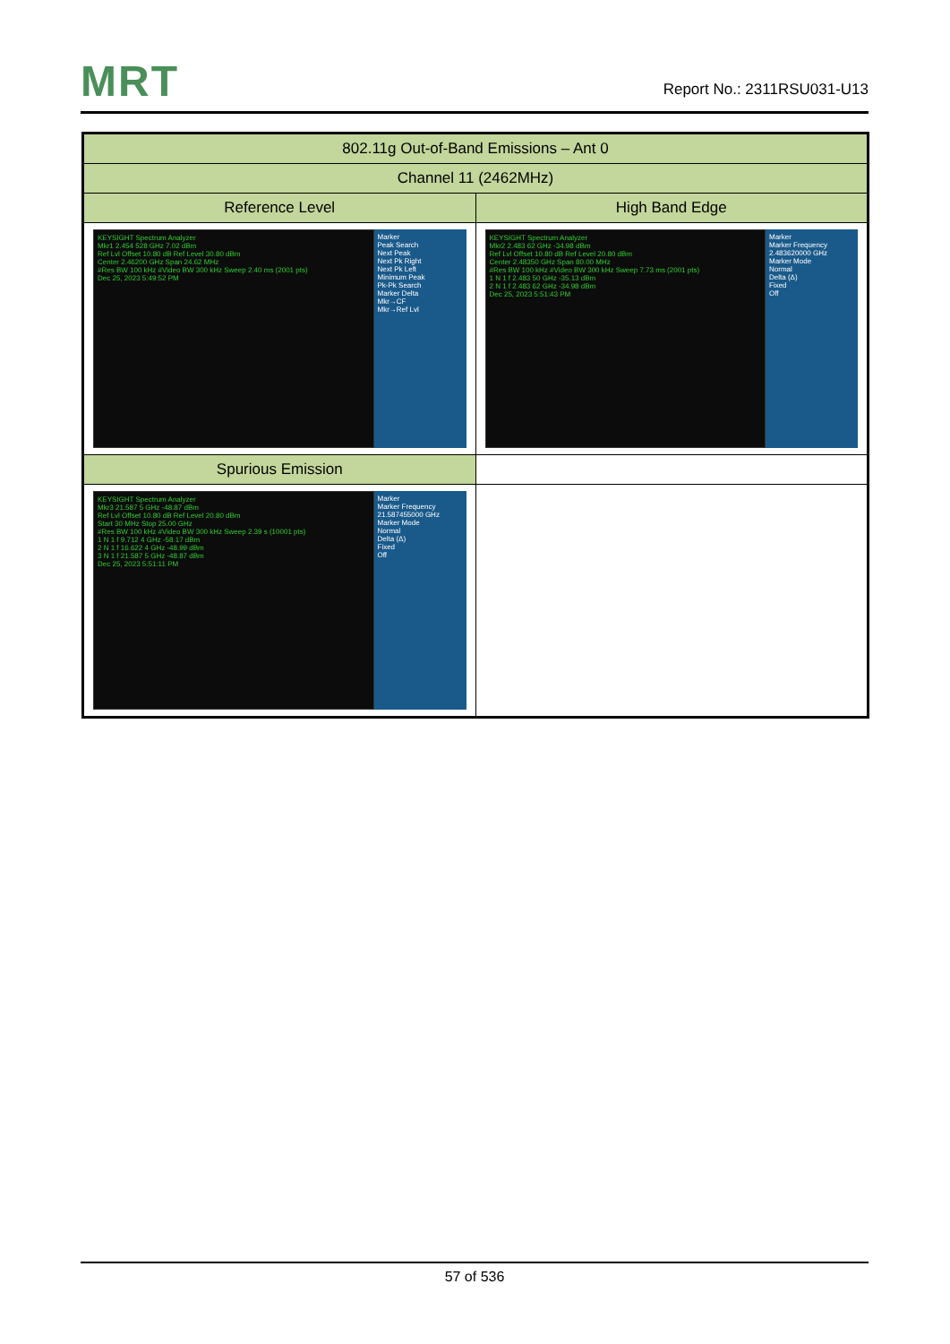MRT
Report No.: 2311RSU031-U13
| 802.11g Out-of-Band Emissions – Ant 0 | |
| Channel 11 (2462MHz) | |
| Reference Level | High Band Edge |
| KEYSIGHT Spectrum Analyzer Mkr1 2.454 528 GHz 7.02 dBm Ref Lvl Offset 10.80 dB Ref Level 30.80 dBm Center 2.46200 GHz Span 24.62 MHz #Res BW 100 kHz #Video BW 300 kHz Sweep 2.40 ms (2001 pts) Dec 25, 2023 5:49:52 PM Marker Peak Search Next Peak Next Pk Right Next Pk Left Minimum Peak Pk-Pk Search Marker Delta Mkr→CF Mkr→Ref Lvl | KEYSIGHT Spectrum Analyzer Mkr2 2.483 62 GHz -34.98 dBm Ref Lvl Offset 10.80 dB Ref Level 20.80 dBm Center 2.48350 GHz Span 80.00 MHz #Res BW 100 kHz #Video BW 300 kHz Sweep 7.73 ms (2001 pts) 1 N 1 f 2.483 50 GHz -35.13 dBm 2 N 1 f 2.483 62 GHz -34.98 dBm Dec 25, 2023 5:51:43 PM Marker Marker Frequency 2.483620000 GHz Marker Mode Normal Delta (Δ) Fixed Off |
| Spurious Emission | |
| KEYSIGHT Spectrum Analyzer Mkr3 21.587 5 GHz -48.87 dBm Ref Lvl Offset 10.80 dB Ref Level 20.80 dBm Start 30 MHz Stop 25.00 GHz #Res BW 100 kHz #Video BW 300 kHz Sweep 2.39 s (10001 pts) 1 N 1 f 9.712 4 GHz -58.17 dBm 2 N 1 f 16.622 4 GHz -48.99 dBm 3 N 1 f 21.587 5 GHz -48.87 dBm Dec 25, 2023 5:51:11 PM Marker Marker Frequency 21.587455000 GHz Marker Mode Normal Delta (Δ) Fixed Off | |
57 of 536